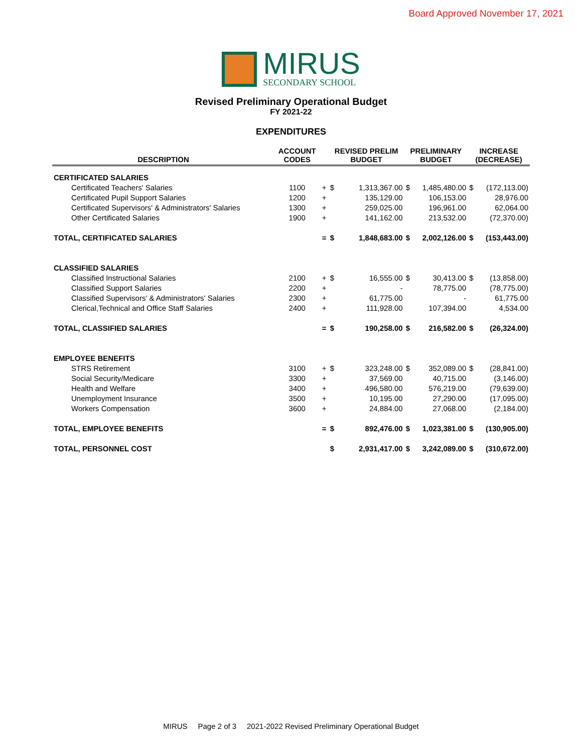Board Approved November 17, 2021
MIRUS
SECONDARY SCHOOL
Revised Preliminary Operational Budget
FY 2021-22
EXPENDITURES
| DESCRIPTION | ACCOUNT CODES | | REVISED PRELIM BUDGET | | PRELIMINARY BUDGET | | INCREASE (DECREASE) | |
| --- | --- | --- | --- | --- | --- | --- | --- | --- |
| CERTIFICATED SALARIES | | | | | | | | |
| Certificated Teachers' Salaries | 1100 | + | $ | 1,313,367.00 | $ | 1,485,480.00 | $ | (172,113.00) |
| Certificated Pupil Support Salaries | 1200 | + | | 135,129.00 | | 106,153.00 | | 28,976.00 |
| Certificated Supervisors' & Administrators' Salaries | 1300 | + | | 259,025.00 | | 196,961.00 | | 62,064.00 |
| Other Certificated Salaries | 1900 | + | | 141,162.00 | | 213,532.00 | | (72,370.00) |
| TOTAL, CERTIFICATED SALARIES | | = | $ | 1,848,683.00 | $ | 2,002,126.00 | $ | (153,443.00) |
| CLASSIFIED SALARIES | | | | | | | | |
| Classified Instructional Salaries | 2100 | + | $ | 16,555.00 | $ | 30,413.00 | $ | (13,858.00) |
| Classified Support Salaries | 2200 | + | | - | | 78,775.00 | | (78,775.00) |
| Classified Supervisors' & Administrators' Salaries | 2300 | + | | 61,775.00 | | - | | 61,775.00 |
| Clerical,Technical and Office Staff Salaries | 2400 | + | | 111,928.00 | | 107,394.00 | | 4,534.00 |
| TOTAL, CLASSIFIED SALARIES | | = | $ | 190,258.00 | $ | 216,582.00 | $ | (26,324.00) |
| EMPLOYEE BENEFITS | | | | | | | | |
| STRS Retirement | 3100 | + | $ | 323,248.00 | $ | 352,089.00 | $ | (28,841.00) |
| Social Security/Medicare | 3300 | + | | 37,569.00 | | 40,715.00 | | (3,146.00) |
| Health and Welfare | 3400 | + | | 496,580.00 | | 576,219.00 | | (79,639.00) |
| Unemployment Insurance | 3500 | + | | 10,195.00 | | 27,290.00 | | (17,095.00) |
| Workers Compensation | 3600 | + | | 24,884.00 | | 27,068.00 | | (2,184.00) |
| TOTAL, EMPLOYEE BENEFITS | | = | $ | 892,476.00 | $ | 1,023,381.00 | $ | (130,905.00) |
| TOTAL, PERSONNEL COST | | | $ | 2,931,417.00 | $ | 3,242,089.00 | $ | (310,672.00) |
MIRUS Page 2 of 3 2021-2022 Revised Preliminary Operational Budget